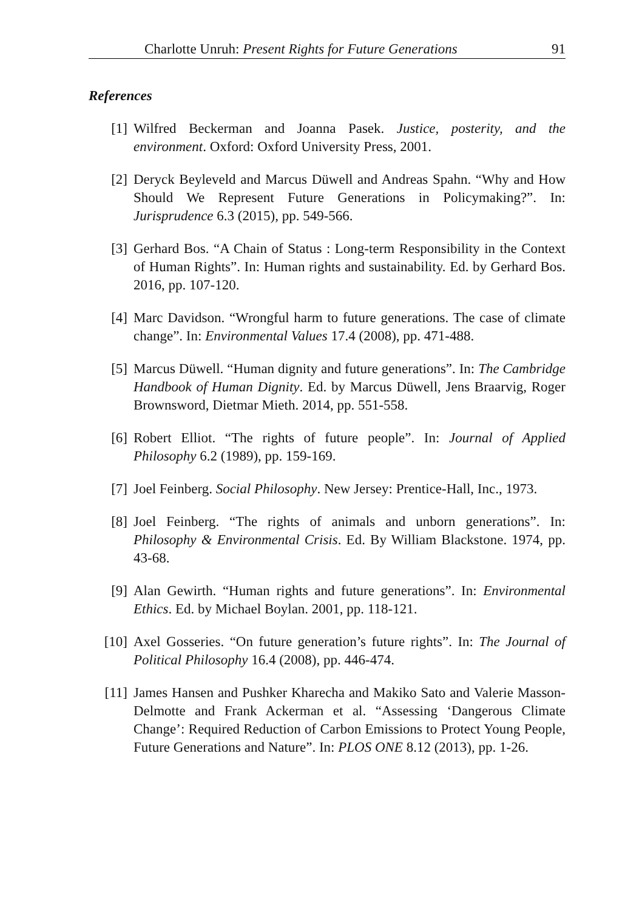Charlotte Unruh: Present Rights for Future Generations 91
References
[1] Wilfred Beckerman and Joanna Pasek. Justice, posterity, and the environment. Oxford: Oxford University Press, 2001.
[2] Deryck Beyleveld and Marcus Düwell and Andreas Spahn. “Why and How Should We Represent Future Generations in Policymaking?”. In: Jurisprudence 6.3 (2015), pp. 549-566.
[3] Gerhard Bos. “A Chain of Status : Long-term Responsibility in the Context of Human Rights”. In: Human rights and sustainability. Ed. by Gerhard Bos. 2016, pp. 107-120.
[4] Marc Davidson. “Wrongful harm to future generations. The case of climate change”. In: Environmental Values 17.4 (2008), pp. 471-488.
[5] Marcus Düwell. “Human dignity and future generations”. In: The Cambridge Handbook of Human Dignity. Ed. by Marcus Düwell, Jens Braarvig, Roger Brownsword, Dietmar Mieth. 2014, pp. 551-558.
[6] Robert Elliot. “The rights of future people”. In: Journal of Applied Philosophy 6.2 (1989), pp. 159-169.
[7] Joel Feinberg. Social Philosophy. New Jersey: Prentice-Hall, Inc., 1973.
[8] Joel Feinberg. “The rights of animals and unborn generations”. In: Philosophy & Environmental Crisis. Ed. By William Blackstone. 1974, pp. 43-68.
[9] Alan Gewirth. “Human rights and future generations”. In: Environmental Ethics. Ed. by Michael Boylan. 2001, pp. 118-121.
[10] Axel Gosseries. “On future generation’s future rights”. In: The Journal of Political Philosophy 16.4 (2008), pp. 446-474.
[11] James Hansen and Pushker Kharecha and Makiko Sato and Valerie Masson-Delmotte and Frank Ackerman et al. “Assessing ‘Dangerous Climate Change’: Required Reduction of Carbon Emissions to Protect Young People, Future Generations and Nature”. In: PLOS ONE 8.12 (2013), pp. 1-26.